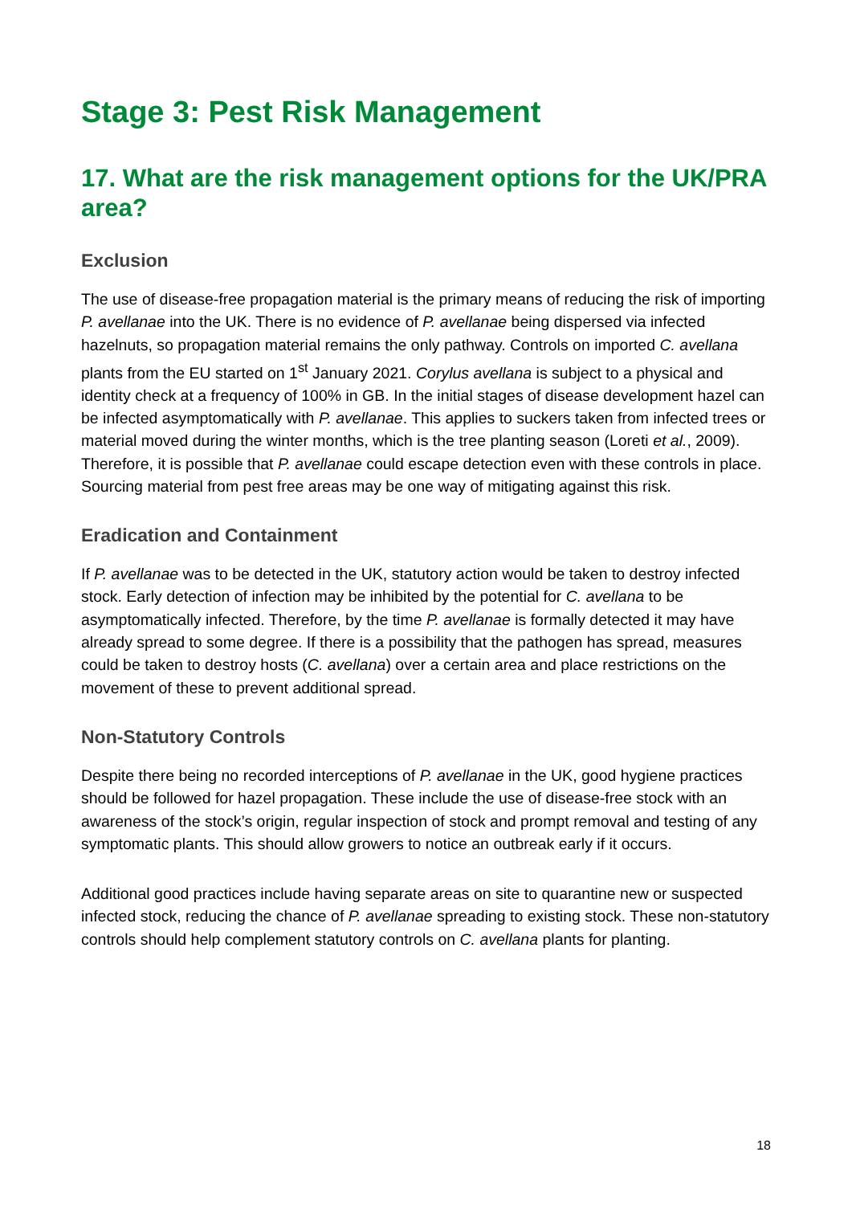Stage 3: Pest Risk Management
17. What are the risk management options for the UK/PRA area?
Exclusion
The use of disease-free propagation material is the primary means of reducing the risk of importing P. avellanae into the UK. There is no evidence of P. avellanae being dispersed via infected hazelnuts, so propagation material remains the only pathway. Controls on imported C. avellana plants from the EU started on 1<sup>st</sup> January 2021. Corylus avellana is subject to a physical and identity check at a frequency of 100% in GB. In the initial stages of disease development hazel can be infected asymptomatically with P. avellanae. This applies to suckers taken from infected trees or material moved during the winter months, which is the tree planting season (Loreti et al., 2009). Therefore, it is possible that P. avellanae could escape detection even with these controls in place. Sourcing material from pest free areas may be one way of mitigating against this risk.
Eradication and Containment
If P. avellanae was to be detected in the UK, statutory action would be taken to destroy infected stock. Early detection of infection may be inhibited by the potential for C. avellana to be asymptomatically infected. Therefore, by the time P. avellanae is formally detected it may have already spread to some degree. If there is a possibility that the pathogen has spread, measures could be taken to destroy hosts (C. avellana) over a certain area and place restrictions on the movement of these to prevent additional spread.
Non-Statutory Controls
Despite there being no recorded interceptions of P. avellanae in the UK, good hygiene practices should be followed for hazel propagation. These include the use of disease-free stock with an awareness of the stock’s origin, regular inspection of stock and prompt removal and testing of any symptomatic plants. This should allow growers to notice an outbreak early if it occurs.
Additional good practices include having separate areas on site to quarantine new or suspected infected stock, reducing the chance of P. avellanae spreading to existing stock. These non-statutory controls should help complement statutory controls on C. avellana plants for planting.
18